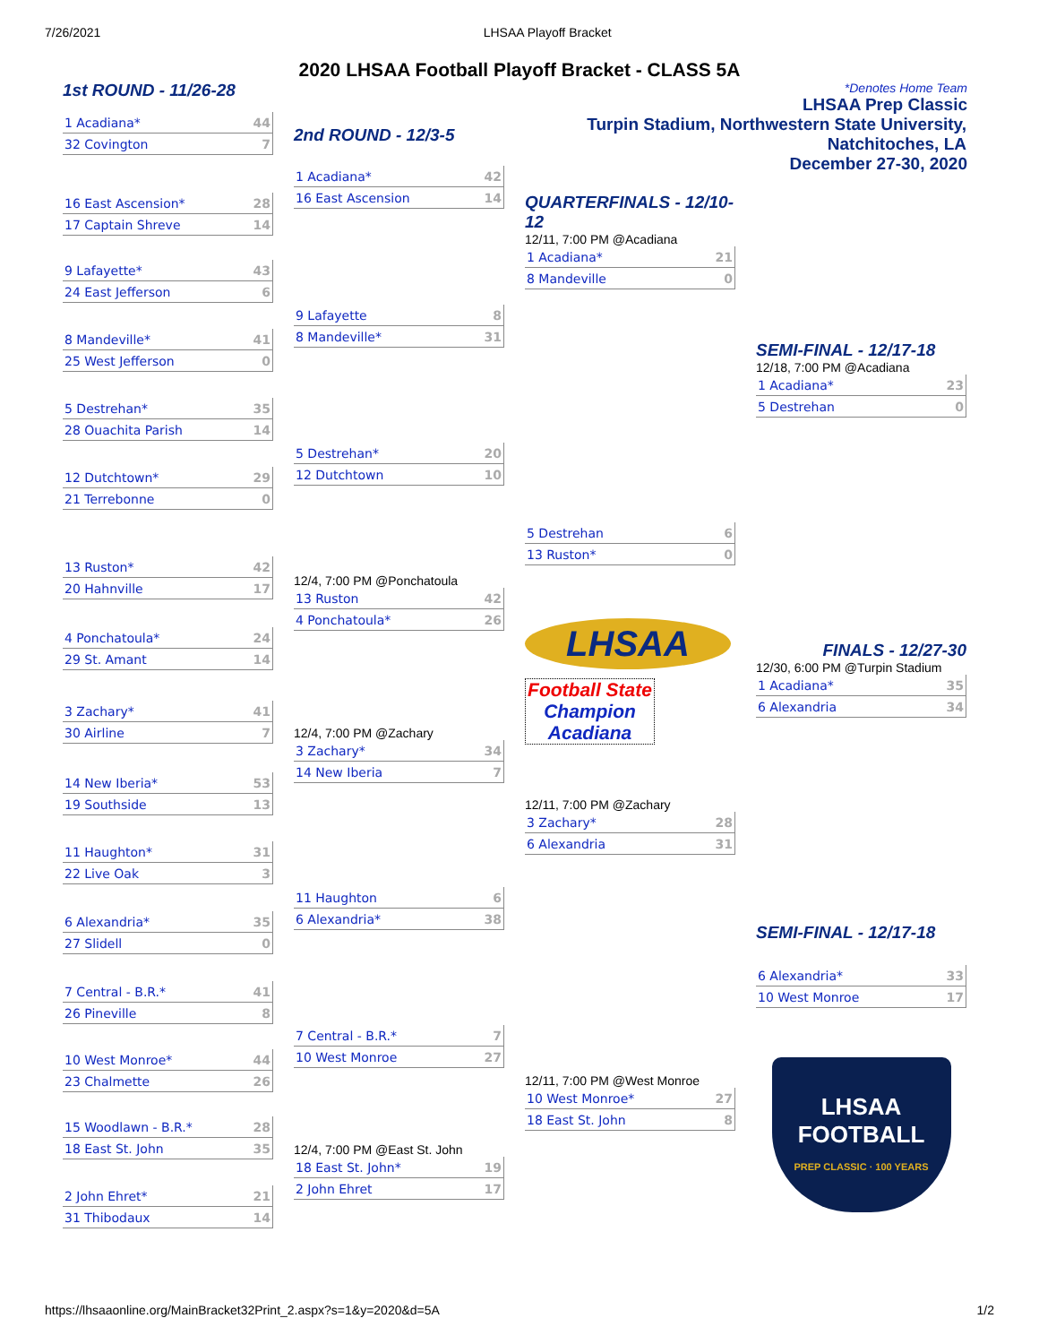7/26/2021 LHSAA Playoff Bracket
2020 LHSAA Football Playoff Bracket - CLASS 5A
1st ROUND - 11/26-28
| 1 Acadiana* | 44 |
| 32 Covington | 7 |
| 16 East Ascension* | 28 |
| 17 Captain Shreve | 14 |
| 9 Lafayette* | 43 |
| 24 East Jefferson | 6 |
| 8 Mandeville* | 41 |
| 25 West Jefferson | 0 |
| 5 Destrehan* | 35 |
| 28 Ouachita Parish | 14 |
| 12 Dutchtown* | 29 |
| 21 Terrebonne | 0 |
| 13 Ruston* | 42 |
| 20 Hahnville | 17 |
| 4 Ponchatoula* | 24 |
| 29 St. Amant | 14 |
| 3 Zachary* | 41 |
| 30 Airline | 7 |
| 14 New Iberia* | 53 |
| 19 Southside | 13 |
| 11 Haughton* | 31 |
| 22 Live Oak | 3 |
| 6 Alexandria* | 35 |
| 27 Slidell | 0 |
| 7 Central - B.R.* | 41 |
| 26 Pineville | 8 |
| 10 West Monroe* | 44 |
| 23 Chalmette | 26 |
| 15 Woodlawn - B.R.* | 28 |
| 18 East St. John | 35 |
| 2 John Ehret* | 21 |
| 31 Thibodaux | 14 |
2nd ROUND - 12/3-5
| 1 Acadiana* | 42 |
| 16 East Ascension | 14 |
| 9 Lafayette | 8 |
| 8 Mandeville* | 31 |
| 5 Destrehan* | 20 |
| 12 Dutchtown | 10 |
12/4, 7:00 PM @Ponchatoula
| 13 Ruston | 42 |
| 4 Ponchatoula* | 26 |
12/4, 7:00 PM @Zachary
| 3 Zachary* | 34 |
| 14 New Iberia | 7 |
| 11 Haughton | 6 |
| 6 Alexandria* | 38 |
| 7 Central - B.R.* | 7 |
| 10 West Monroe | 27 |
12/4, 7:00 PM @East St. John
| 18 East St. John* | 19 |
| 2 John Ehret | 17 |
QUARTERFINALS - 12/10-12
12/11, 7:00 PM @Acadiana
| 1 Acadiana* | 21 |
| 8 Mandeville | 0 |
| 5 Destrehan | 6 |
| 13 Ruston* | 0 |
LHSAA
Football State
Champion
Acadiana
12/11, 7:00 PM @Zachary
| 3 Zachary* | 28 |
| 6 Alexandria | 31 |
12/11, 7:00 PM @West Monroe
| 10 West Monroe* | 27 |
| 18 East St. John | 8 |
*Denotes Home Team
LHSAA Prep Classic
Turpin Stadium, Northwestern State University, Natchitoches, LA
December 27-30, 2020
SEMI-FINAL - 12/17-18
12/18, 7:00 PM @Acadiana
| 1 Acadiana* | 23 |
| 5 Destrehan | 0 |
FINALS - 12/27-30
12/30, 6:00 PM @Turpin Stadium
| 1 Acadiana* | 35 |
| 6 Alexandria | 34 |
SEMI-FINAL - 12/17-18
| 6 Alexandria* | 33 |
| 10 West Monroe | 17 |
LHSAA
FOOTBALL
PREP CLASSIC · 100 YEARS
https://lhsaaonline.org/MainBracket32Print_2.aspx?s=1&y=2020&d=5A 1/2